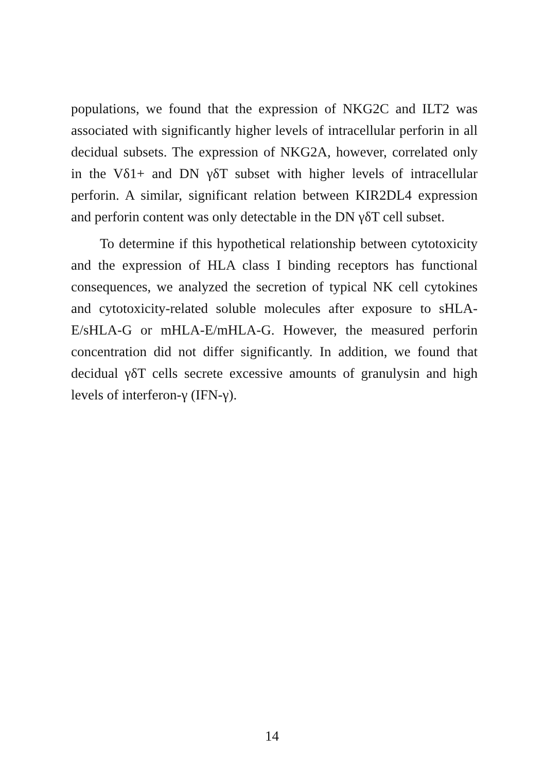populations, we found that the expression of NKG2C and ILT2 was associated with significantly higher levels of intracellular perforin in all decidual subsets. The expression of NKG2A, however, correlated only in the Vδ1+ and DN γδT subset with higher levels of intracellular perforin. A similar, significant relation between KIR2DL4 expression and perforin content was only detectable in the DN γδT cell subset.
To determine if this hypothetical relationship between cytotoxicity and the expression of HLA class I binding receptors has functional consequences, we analyzed the secretion of typical NK cell cytokines and cytotoxicity-related soluble molecules after exposure to sHLA-E/sHLA-G or mHLA-E/mHLA-G. However, the measured perforin concentration did not differ significantly. In addition, we found that decidual γδT cells secrete excessive amounts of granulysin and high levels of interferon-γ (IFN-γ).
14